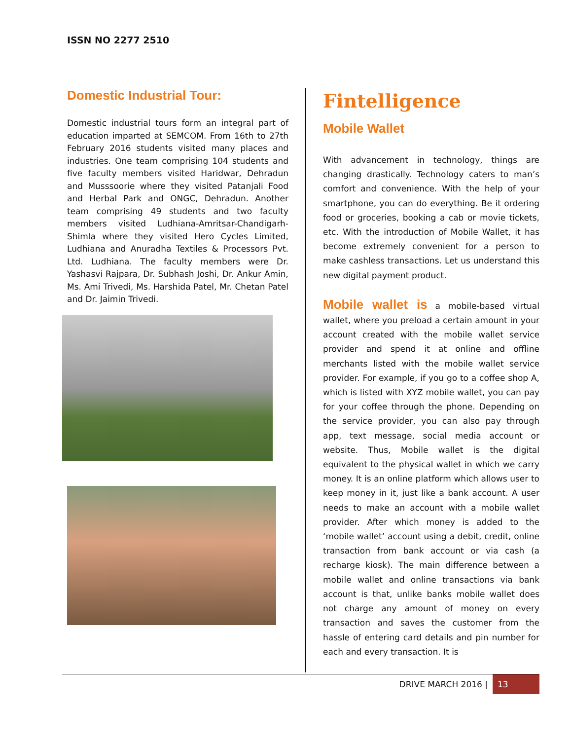ISSN NO 2277 2510
Domestic Industrial Tour:
Domestic industrial tours form an integral part of education imparted at SEMCOM. From 16th to 27th February 2016 students visited many places and industries. One team comprising 104 students and five faculty members visited Haridwar, Dehradun and Musssoorie where they visited Patanjali Food and Herbal Park and ONGC, Dehradun. Another team comprising 49 students and two faculty members visited Ludhiana-Amritsar-Chandigarh- Shimla where they visited Hero Cycles Limited, Ludhiana and Anuradha Textiles & Processors Pvt. Ltd. Ludhiana. The faculty members were Dr. Yashasvi Rajpara, Dr. Subhash Joshi, Dr. Ankur Amin, Ms. Ami Trivedi, Ms. Harshida Patel, Mr. Chetan Patel and Dr. Jaimin Trivedi.
Fintelligence
Mobile Wallet
With advancement in technology, things are changing drastically. Technology caters to man’s comfort and convenience. With the help of your smartphone, you can do everything. Be it ordering food or groceries, booking a cab or movie tickets, etc. With the introduction of Mobile Wallet, it has become extremely convenient for a person to make cashless transactions. Let us understand this new digital payment product.
Mobile wallet is a mobile-based virtual wallet, where you preload a certain amount in your account created with the mobile wallet service provider and spend it at online and offline merchants listed with the mobile wallet service provider. For example, if you go to a coffee shop A, which is listed with XYZ mobile wallet, you can pay for your coffee through the phone. Depending on the service provider, you can also pay through app, text message, social media account or website. Thus, Mobile wallet is the digital equivalent to the physical wallet in which we carry money. It is an online platform which allows user to keep money in it, just like a bank account. A user needs to make an account with a mobile wallet provider. After which money is added to the ‘mobile wallet’ account using a debit, credit, online transaction from bank account or via cash (a recharge kiosk). The main difference between a mobile wallet and online transactions via bank account is that, unlike banks mobile wallet does not charge any amount of money on every transaction and saves the customer from the hassle of entering card details and pin number for each and every transaction. It is
DRIVE MARCH 2016 | 13